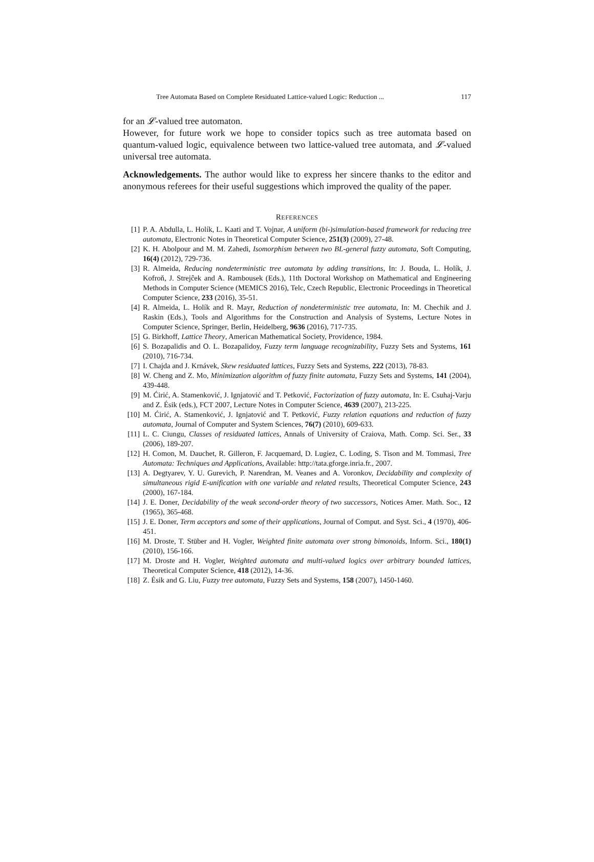Tree Automata Based on Complete Residuated Lattice-valued Logic: Reduction ... 117
for an 𝓛-valued tree automaton.
However, for future work we hope to consider topics such as tree automata based on quantum-valued logic, equivalence between two lattice-valued tree automata, and 𝓛-valued universal tree automata.
Acknowledgements. The author would like to express her sincere thanks to the editor and anonymous referees for their useful suggestions which improved the quality of the paper.
REFERENCES
[1] P. A. Abdulla, L. Holík, L. Kaati and T. Vojnar, A uniform (bi-)simulation-based framework for reducing tree automata, Electronic Notes in Theoretical Computer Science, 251(3) (2009), 27-48.
[2] K. H. Abolpour and M. M. Zahedi, Isomorphism between two BL-general fuzzy automata, Soft Computing, 16(4) (2012), 729-736.
[3] R. Almeida, Reducing nondeterministic tree automata by adding transitions, In: J. Bouda, L. Holík, J. Kofroň, J. Strejĉek and A. Rambousek (Eds.), 11th Doctoral Workshop on Mathematical and Engineering Methods in Computer Science (MEMICS 2016), Telc, Czech Republic, Electronic Proceedings in Theoretical Computer Science, 233 (2016), 35-51.
[4] R. Almeida, L. Holík and R. Mayr, Reduction of nondeterministic tree automata, In: M. Chechik and J. Raskin (Eds.), Tools and Algorithms for the Construction and Analysis of Systems, Lecture Notes in Computer Science, Springer, Berlin, Heidelberg, 9636 (2016), 717-735.
[5] G. Birkhoff, Lattice Theory, American Mathematical Society, Providence, 1984.
[6] S. Bozapalidis and O. L. Bozapalidoy, Fuzzy term language recognizability, Fuzzy Sets and Systems, 161 (2010), 716-734.
[7] I. Chajda and J. Krnávek, Skew residuated lattices, Fuzzy Sets and Systems, 222 (2013), 78-83.
[8] W. Cheng and Z. Mo, Minimization algorithm of fuzzy finite automata, Fuzzy Sets and Systems, 141 (2004), 439-448.
[9] M. Ćirić, A. Stamenković, J. Ignjatović and T. Petković, Factorization of fuzzy automata, In: E. Csuhaj-Varju and Z. Ésik (eds.), FCT 2007, Lecture Notes in Computer Science, 4639 (2007), 213-225.
[10] M. Ćirić, A. Stamenković, J. Ignjatović and T. Petković, Fuzzy relation equations and reduction of fuzzy automata, Journal of Computer and System Sciences, 76(7) (2010), 609-633.
[11] L. C. Ciungu, Classes of residuated lattices, Annals of University of Craiova, Math. Comp. Sci. Ser., 33 (2006), 189-207.
[12] H. Comon, M. Dauchet, R. Gilleron, F. Jacquemard, D. Lugiez, C. Loding, S. Tison and M. Tommasi, Tree Automata: Techniques and Applications, Available: http://tata.gforge.inria.fr., 2007.
[13] A. Degtyarev, Y. U. Gurevich, P. Narendran, M. Veanes and A. Voronkov, Decidability and complexity of simultaneous rigid E-unification with one variable and related results, Theoretical Computer Science, 243 (2000), 167-184.
[14] J. E. Doner, Decidability of the weak second-order theory of two successors, Notices Amer. Math. Soc., 12 (1965), 365-468.
[15] J. E. Doner, Term acceptors and some of their applications, Journal of Comput. and Syst. Sci., 4 (1970), 406-451.
[16] M. Droste, T. Stüber and H. Vogler, Weighted finite automata over strong bimonoids, Inform. Sci., 180(1) (2010), 156-166.
[17] M. Droste and H. Vogler, Weighted automata and multi-valued logics over arbitrary bounded lattices, Theoretical Computer Science, 418 (2012), 14-36.
[18] Z. Ésik and G. Liu, Fuzzy tree automata, Fuzzy Sets and Systems, 158 (2007), 1450-1460.